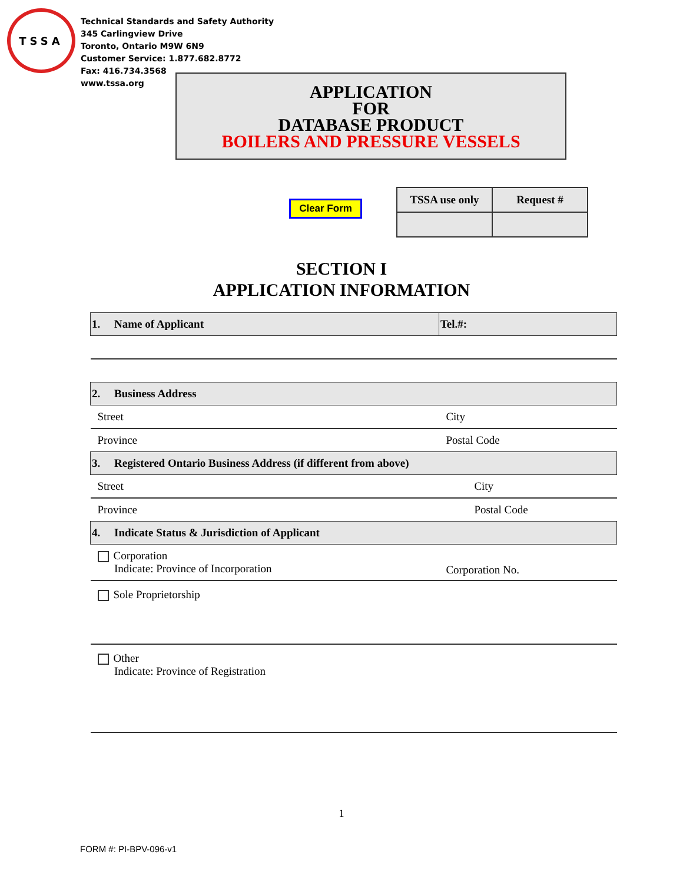TSSA
Technical Standards and Safety Authority
345 Carlingview Drive
Toronto, Ontario M9W 6N9
Customer Service: 1.877.682.8772
Fax: 416.734.3568
www.tssa.org
APPLICATION
FOR
DATABASE PRODUCT
BOILERS AND PRESSURE VESSELS
Clear Form
| TSSA use only | Request # |
SECTION I
APPLICATION INFORMATION
| 1. Name of Applicant | Tel.#: |
| 2. Business Address | |
| Street | City |
| Province | Postal Code |
| 3. Registered Ontario Business Address (if different from above) | |
| Street | City |
| Province | Postal Code |
| 4. Indicate Status & Jurisdiction of Applicant | |
| Corporation Indicate: Province of Incorporation | Corporation No. |
| Sole Proprietorship | |
| Other Indicate: Province of Registration | |
1
FORM #: PI-BPV-096-v1